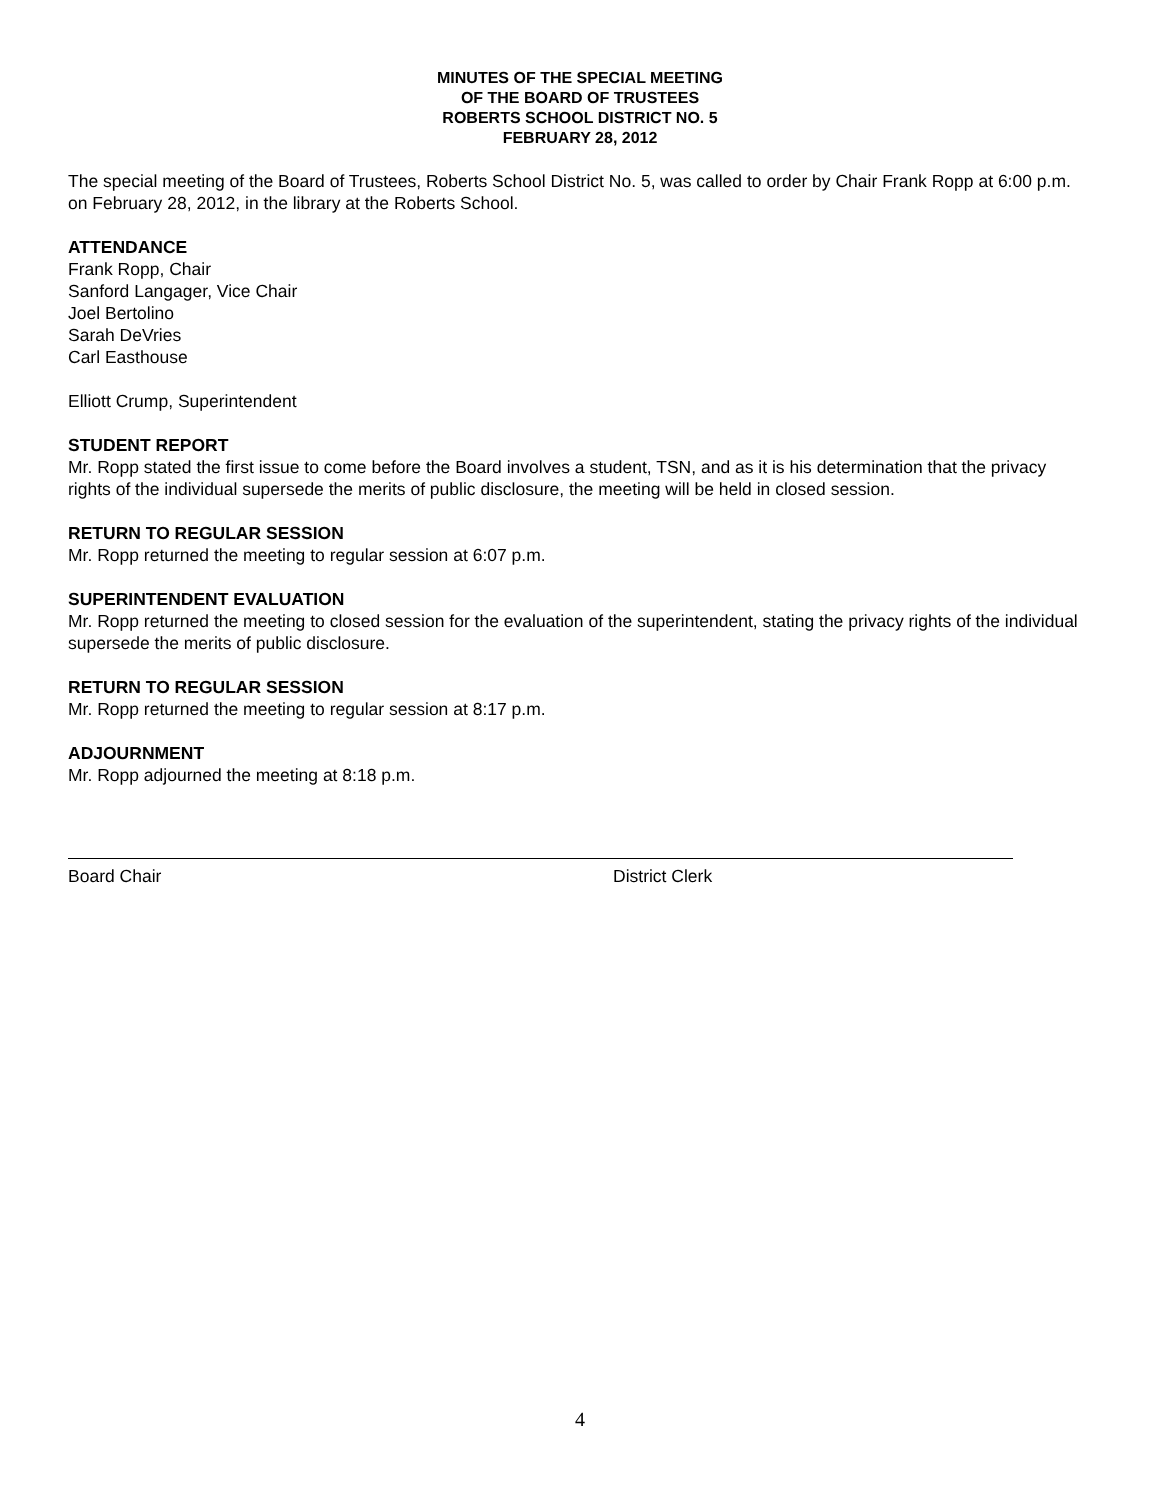MINUTES OF THE SPECIAL MEETING
OF THE BOARD OF TRUSTEES
ROBERTS SCHOOL DISTRICT NO. 5
FEBRUARY 28, 2012
The special meeting of the Board of Trustees, Roberts School District No. 5, was called to order by Chair Frank Ropp at 6:00 p.m. on February 28, 2012, in the library at the Roberts School.
ATTENDANCE
Frank Ropp, Chair
Sanford Langager, Vice Chair
Joel Bertolino
Sarah DeVries
Carl Easthouse
Elliott Crump, Superintendent
STUDENT REPORT
Mr. Ropp stated the first issue to come before the Board involves a student, TSN, and as it is his determination that the privacy rights of the individual supersede the merits of public disclosure, the meeting will be held in closed session.
RETURN TO REGULAR SESSION
Mr. Ropp returned the meeting to regular session at 6:07 p.m.
SUPERINTENDENT EVALUATION
Mr. Ropp returned the meeting to closed session for the evaluation of the superintendent, stating the privacy rights of the individual supersede the merits of public disclosure.
RETURN TO REGULAR SESSION
Mr. Ropp returned the meeting to regular session at 8:17 p.m.
ADJOURNMENT
Mr. Ropp adjourned the meeting at 8:18 p.m.
Board Chair District Clerk
4